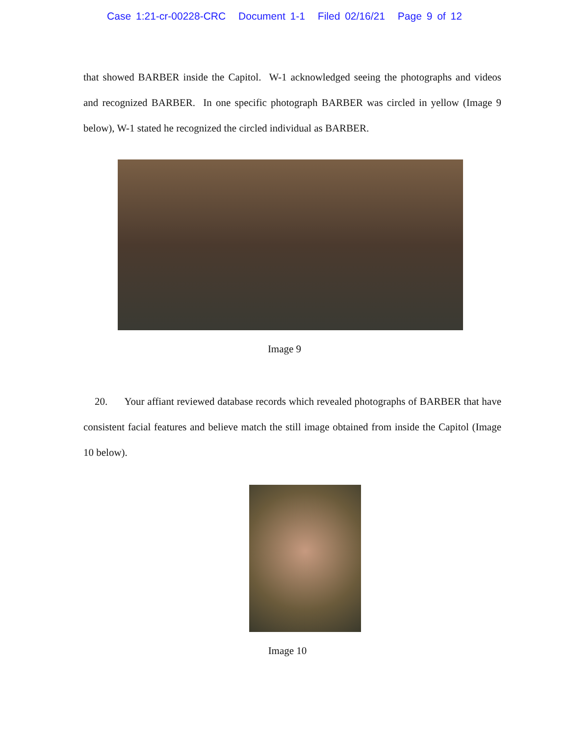Case 1:21-cr-00228-CRC Document 1-1 Filed 02/16/21 Page 9 of 12
that showed BARBER inside the Capitol. W-1 acknowledged seeing the photographs and videos and recognized BARBER. In one specific photograph BARBER was circled in yellow (Image 9 below), W-1 stated he recognized the circled individual as BARBER.
Image 9
20. Your affiant reviewed database records which revealed photographs of BARBER that have consistent facial features and believe match the still image obtained from inside the Capitol (Image 10 below).
Image 10